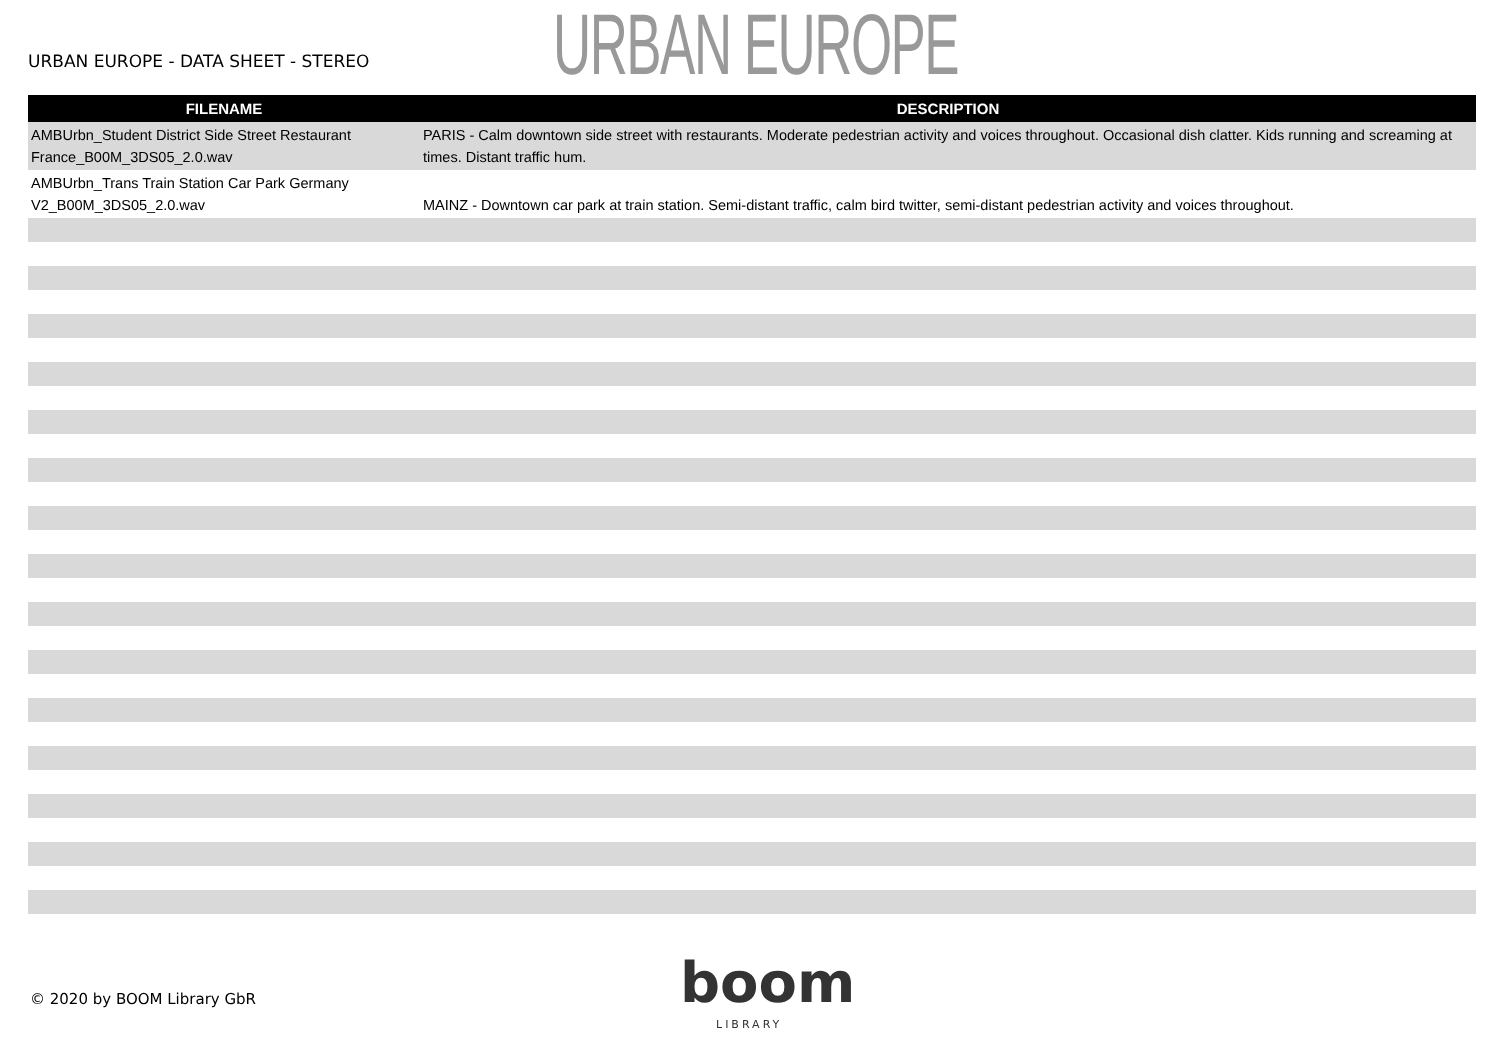URBAN EUROPE - DATA SHEET - STEREO
URBAN EUROPE
| FILENAME | DESCRIPTION |
| --- | --- |
| AMBUrbn_Student District Side Street Restaurant France_B00M_3DS05_2.0.wav | PARIS - Calm downtown side street with restaurants. Moderate pedestrian activity and voices throughout. Occasional dish clatter. Kids running and screaming at times. Distant traffic hum. |
| AMBUrbn_Trans Train Station Car Park Germany V2_B00M_3DS05_2.0.wav | MAINZ - Downtown car park at train station. Semi-distant traffic, calm bird twitter, semi-distant pedestrian activity and voices throughout. |
boom
LIBRARY
© 2020 by BOOM Library GbR